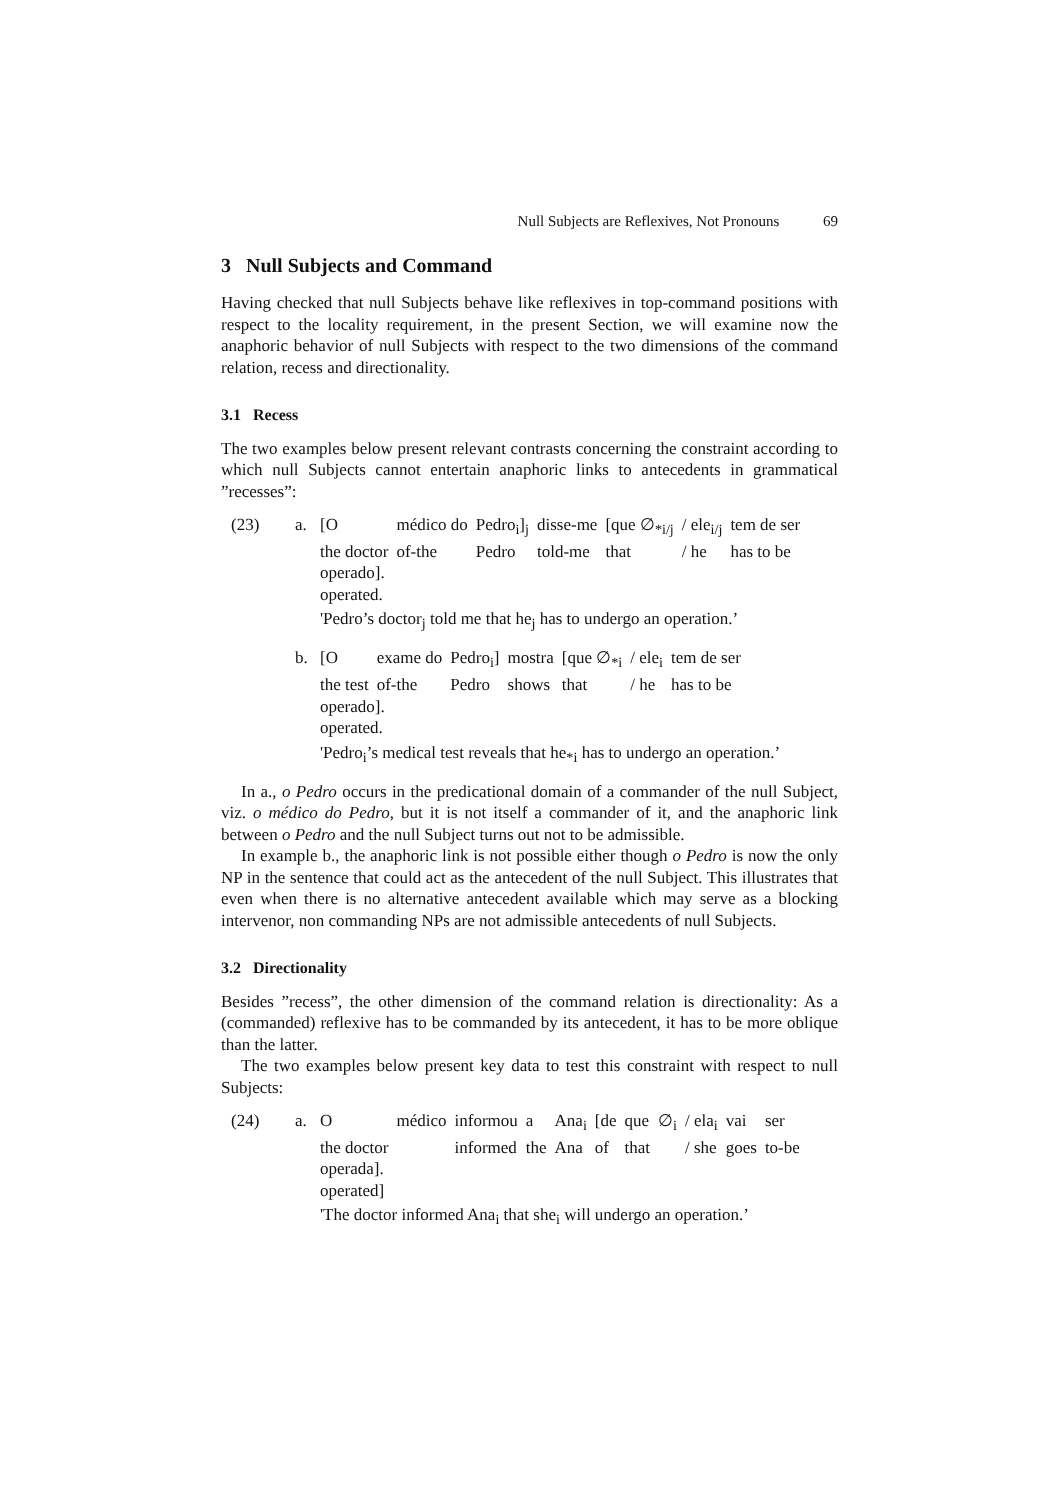Null Subjects are Reflexives, Not Pronouns 69
3 Null Subjects and Command
Having checked that null Subjects behave like reflexives in top-command positions with respect to the locality requirement, in the present Section, we will examine now the anaphoric behavior of null Subjects with respect to the two dimensions of the command relation, recess and directionality.
3.1 Recess
The two examples below present relevant contrasts concerning the constraint according to which null Subjects cannot entertain anaphoric links to antecedents in grammatical ”recesses”:
(23) a.
| [O | médico do | Pedro<sub>i</sub>]<sub>j</sub> | disse-me | [que ∅<sub>*i/j</sub> | / ele<sub>i/j</sub> | tem de ser |
| the doctor | of-the | Pedro | told-me | that | / he | has to be |
operado].
operated.
'Pedro’s doctor<sub>j</sub> told me that he<sub>j</sub> has to undergo an operation.’
b.
| [O | exame do | Pedro<sub>i</sub>] | mostra | [que ∅<sub>*i</sub> | / ele<sub>i</sub> | tem de ser |
| the test | of-the | Pedro | shows | that | / he | has to be |
operado].
operated.
'Pedro<sub>i</sub>’s medical test reveals that he<sub>*i</sub> has to undergo an operation.’
In a., o Pedro occurs in the predicational domain of a commander of the null Subject, viz. o médico do Pedro, but it is not itself a commander of it, and the anaphoric link between o Pedro and the null Subject turns out not to be admissible.
In example b., the anaphoric link is not possible either though o Pedro is now the only NP in the sentence that could act as the antecedent of the null Subject. This illustrates that even when there is no alternative antecedent available which may serve as a blocking intervenor, non commanding NPs are not admissible antecedents of null Subjects.
3.2 Directionality
Besides ”recess”, the other dimension of the command relation is directionality: As a (commanded) reflexive has to be commanded by its antecedent, it has to be more oblique than the latter.
The two examples below present key data to test this constraint with respect to null Subjects:
(24) a.
| O | médico | informou | a | Ana<sub>i</sub> | [de | que | ∅<sub>i</sub> | / ela<sub>i</sub> | vai | ser |
| the doctor | | informed | the | Ana | of | that | | / she | goes | to-be |
operada].
operated]
'The doctor informed Ana<sub>i</sub> that she<sub>i</sub> will undergo an operation.’